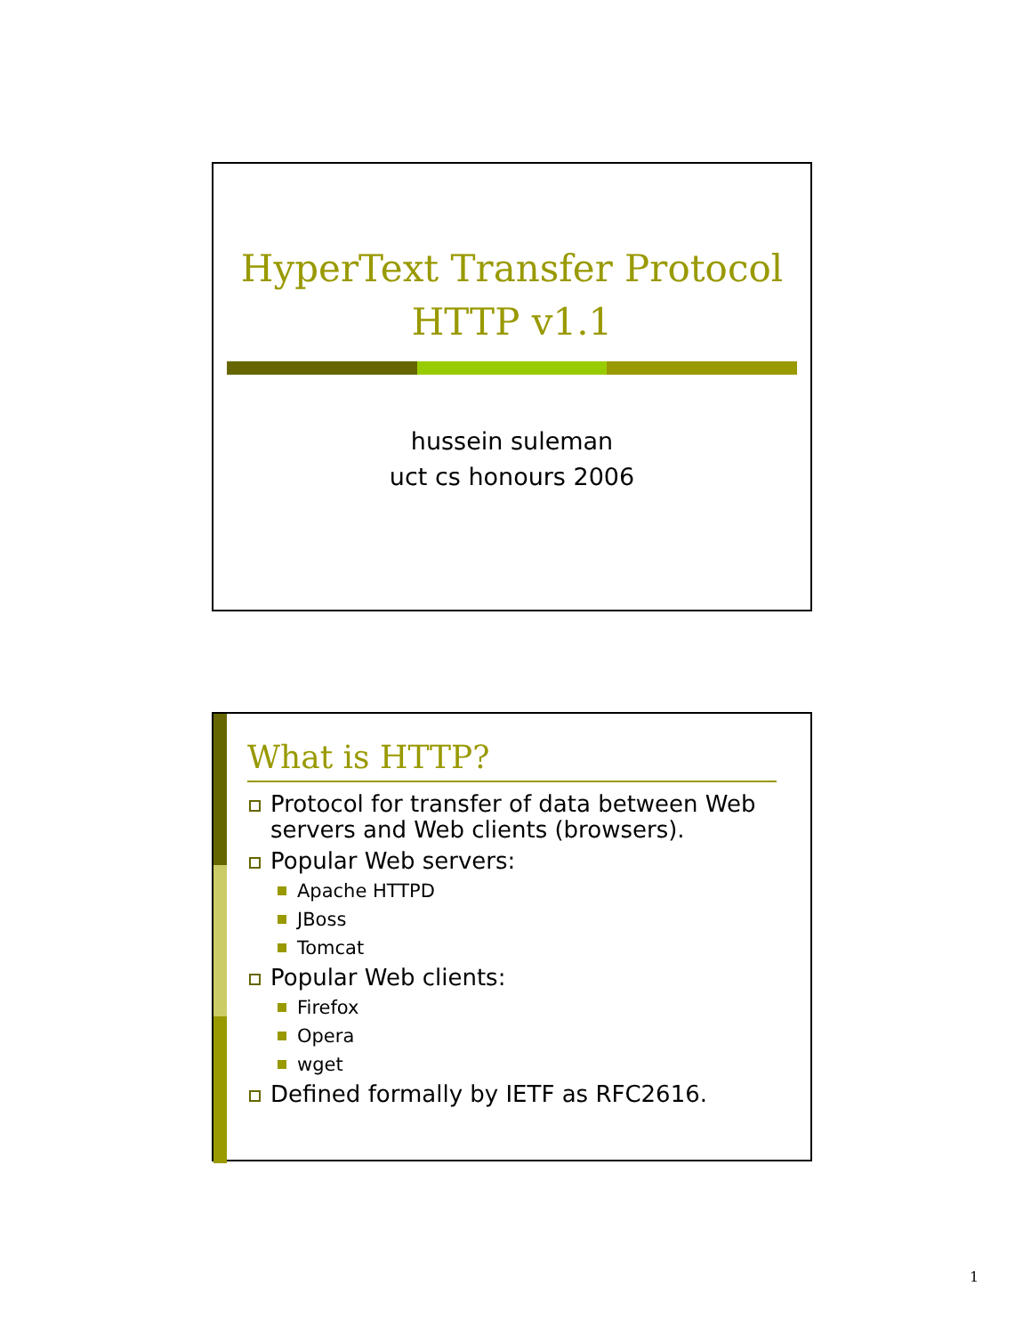HyperText Transfer Protocol
HTTP v1.1
hussein suleman
uct cs honours 2006
What is HTTP?
Protocol for transfer of data between Web servers and Web clients (browsers).
Popular Web servers:
Apache HTTPD
JBoss
Tomcat
Popular Web clients:
Firefox
Opera
wget
Defined formally by IETF as RFC2616.
1